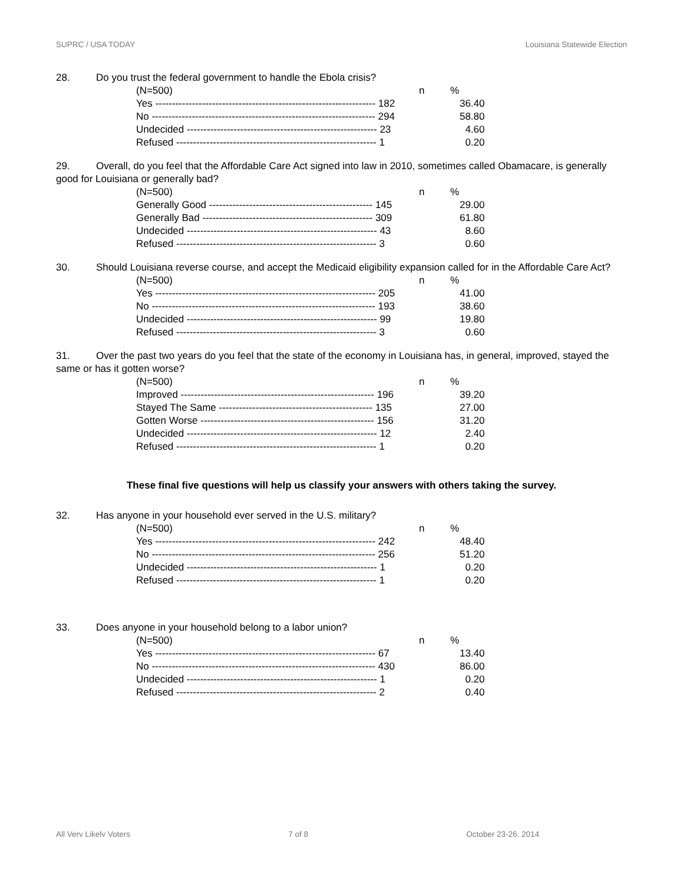SUPRC / USA TODAY Louisiana Statewide Election
28. Do you trust the federal government to handle the Ebola crisis?
| (N=500) | n | % |
| Yes ------------------------------------------------------------------ 182 | | 36.40 |
| No ------------------------------------------------------------------- 294 | | 58.80 |
| Undecided --------------------------------------------------------- 23 | | 4.60 |
| Refused ------------------------------------------------------------ 1 | | 0.20 |
29. Overall, do you feel that the Affordable Care Act signed into law in 2010, sometimes called Obamacare, is generally good for Louisiana or generally bad?
| (N=500) | n | % |
| Generally Good ------------------------------------------------- 145 | | 29.00 |
| Generally Bad --------------------------------------------------- 309 | | 61.80 |
| Undecided --------------------------------------------------------- 43 | | 8.60 |
| Refused ------------------------------------------------------------ 3 | | 0.60 |
30. Should Louisiana reverse course, and accept the Medicaid eligibility expansion called for in the Affordable Care Act?
| (N=500) | n | % |
| Yes ------------------------------------------------------------------ 205 | | 41.00 |
| No ------------------------------------------------------------------- 193 | | 38.60 |
| Undecided --------------------------------------------------------- 99 | | 19.80 |
| Refused ------------------------------------------------------------ 3 | | 0.60 |
31. Over the past two years do you feel that the state of the economy in Louisiana has, in general, improved, stayed the same or has it gotten worse?
| (N=500) | n | % |
| Improved ---------------------------------------------------------- 196 | | 39.20 |
| Stayed The Same ---------------------------------------------- 135 | | 27.00 |
| Gotten Worse ---------------------------------------------------- 156 | | 31.20 |
| Undecided --------------------------------------------------------- 12 | | 2.40 |
| Refused ------------------------------------------------------------ 1 | | 0.20 |
These final five questions will help us classify your answers with others taking the survey.
32. Has anyone in your household ever served in the U.S. military?
| (N=500) | n | % |
| Yes ------------------------------------------------------------------ 242 | | 48.40 |
| No ------------------------------------------------------------------- 256 | | 51.20 |
| Undecided --------------------------------------------------------- 1 | | 0.20 |
| Refused ------------------------------------------------------------ 1 | | 0.20 |
33. Does anyone in your household belong to a labor union?
| (N=500) | n | % |
| Yes ------------------------------------------------------------------ 67 | | 13.40 |
| No ------------------------------------------------------------------- 430 | | 86.00 |
| Undecided --------------------------------------------------------- 1 | | 0.20 |
| Refused ------------------------------------------------------------ 2 | | 0.40 |
All Very Likely Voters 7 of 8 October 23-26, 2014